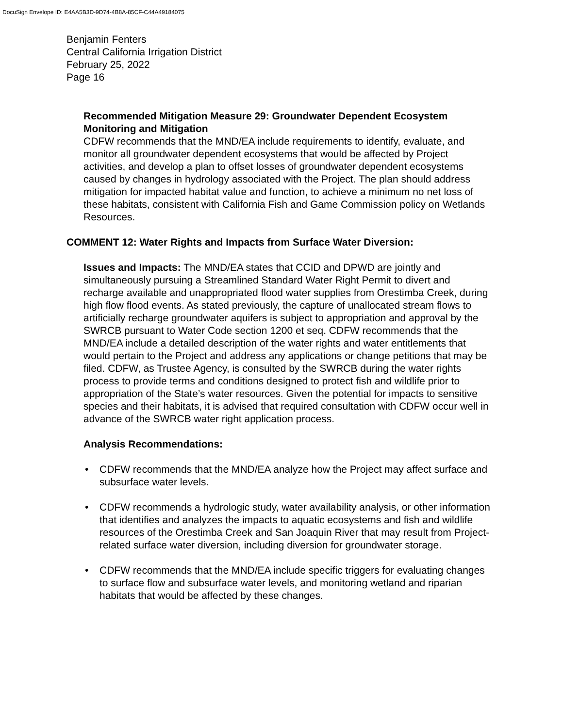DocuSign Envelope ID: E4AA5B3D-9D74-4B8A-85CF-C44A49184075
Benjamin Fenters
Central California Irrigation District
February 25, 2022
Page 16
Recommended Mitigation Measure 29: Groundwater Dependent Ecosystem Monitoring and Mitigation
CDFW recommends that the MND/EA include requirements to identify, evaluate, and monitor all groundwater dependent ecosystems that would be affected by Project activities, and develop a plan to offset losses of groundwater dependent ecosystems caused by changes in hydrology associated with the Project. The plan should address mitigation for impacted habitat value and function, to achieve a minimum no net loss of these habitats, consistent with California Fish and Game Commission policy on Wetlands Resources.
COMMENT 12: Water Rights and Impacts from Surface Water Diversion:
Issues and Impacts: The MND/EA states that CCID and DPWD are jointly and simultaneously pursuing a Streamlined Standard Water Right Permit to divert and recharge available and unappropriated flood water supplies from Orestimba Creek, during high flow flood events. As stated previously, the capture of unallocated stream flows to artificially recharge groundwater aquifers is subject to appropriation and approval by the SWRCB pursuant to Water Code section 1200 et seq. CDFW recommends that the MND/EA include a detailed description of the water rights and water entitlements that would pertain to the Project and address any applications or change petitions that may be filed. CDFW, as Trustee Agency, is consulted by the SWRCB during the water rights process to provide terms and conditions designed to protect fish and wildlife prior to appropriation of the State’s water resources. Given the potential for impacts to sensitive species and their habitats, it is advised that required consultation with CDFW occur well in advance of the SWRCB water right application process.
Analysis Recommendations:
• CDFW recommends that the MND/EA analyze how the Project may affect surface and subsurface water levels.
• CDFW recommends a hydrologic study, water availability analysis, or other information that identifies and analyzes the impacts to aquatic ecosystems and fish and wildlife resources of the Orestimba Creek and San Joaquin River that may result from Project-related surface water diversion, including diversion for groundwater storage.
• CDFW recommends that the MND/EA include specific triggers for evaluating changes to surface flow and subsurface water levels, and monitoring wetland and riparian habitats that would be affected by these changes.